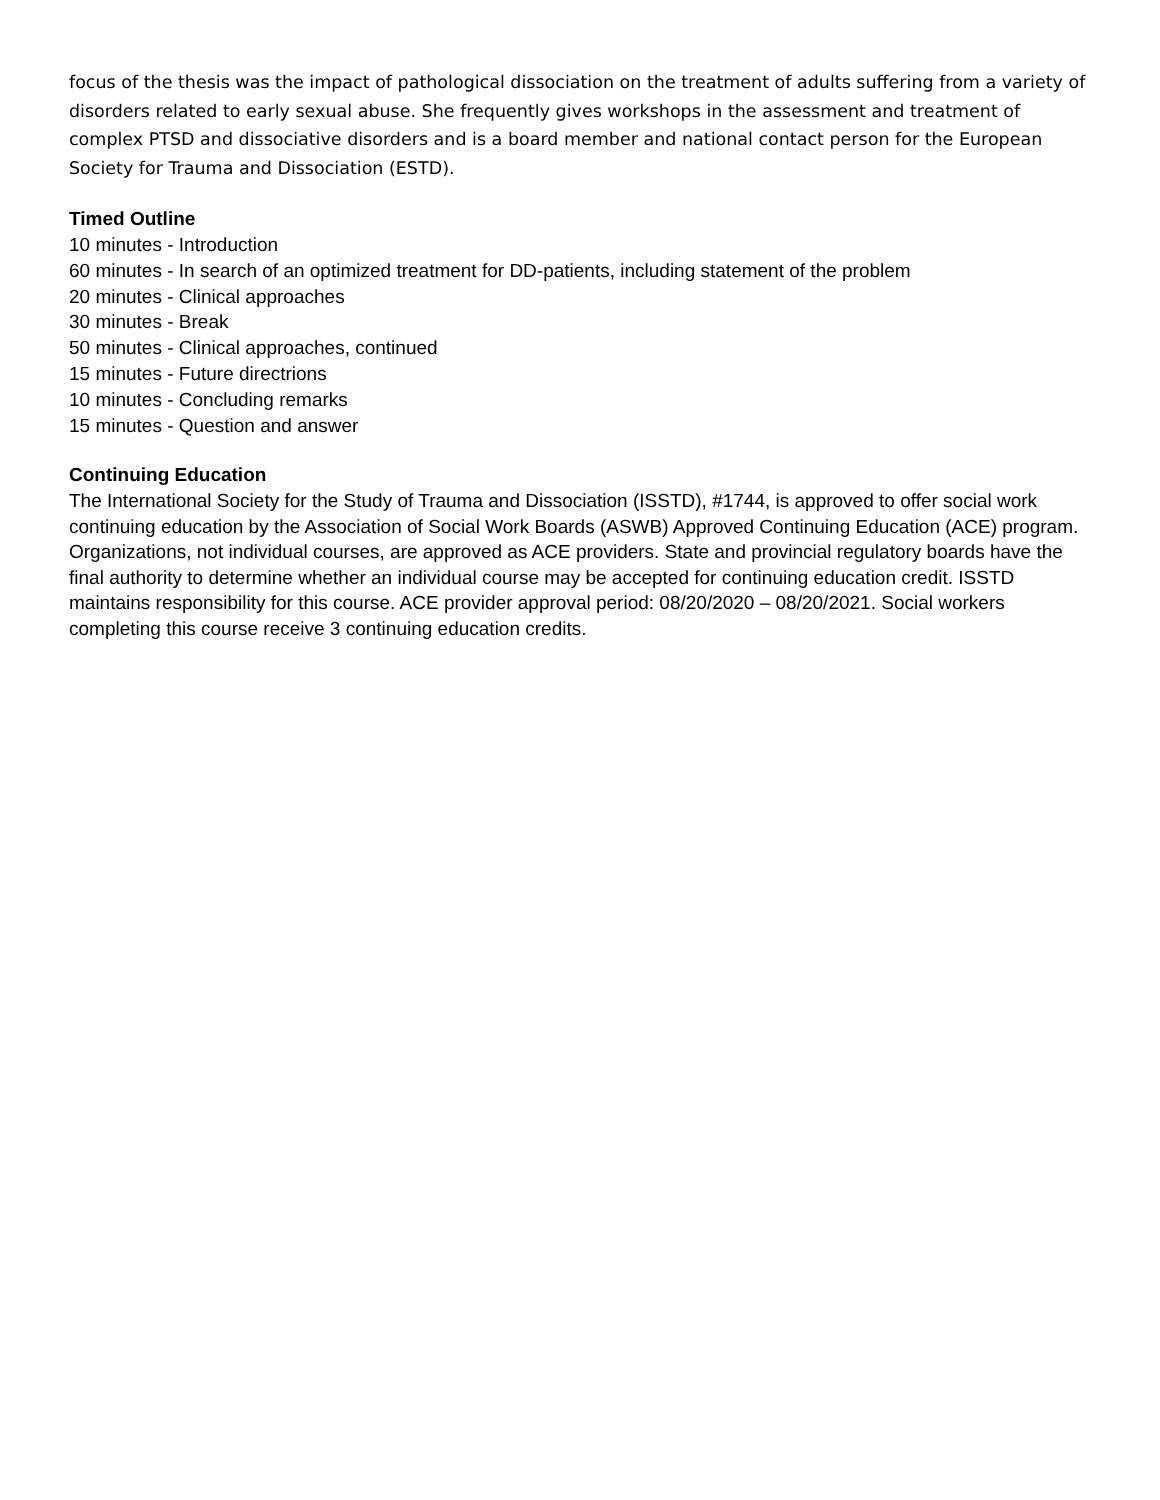focus of the thesis was the impact of pathological dissociation on the treatment of adults suffering from a variety of disorders related to early sexual abuse. She frequently gives workshops in the assessment and treatment of complex PTSD and dissociative disorders and is a board member and national contact person for the European Society for Trauma and Dissociation (ESTD).
Timed Outline
10 minutes - Introduction
60 minutes - In search of an optimized treatment for DD-patients, including statement of the problem
20 minutes - Clinical approaches
30 minutes - Break
50 minutes - Clinical approaches, continued
15 minutes - Future directrions
10 minutes - Concluding remarks
15 minutes - Question and answer
Continuing Education
The International Society for the Study of Trauma and Dissociation (ISSTD), #1744, is approved to offer social work continuing education by the Association of Social Work Boards (ASWB) Approved Continuing Education (ACE) program. Organizations, not individual courses, are approved as ACE providers. State and provincial regulatory boards have the final authority to determine whether an individual course may be accepted for continuing education credit. ISSTD maintains responsibility for this course. ACE provider approval period: 08/20/2020 – 08/20/2021. Social workers completing this course receive 3 continuing education credits.